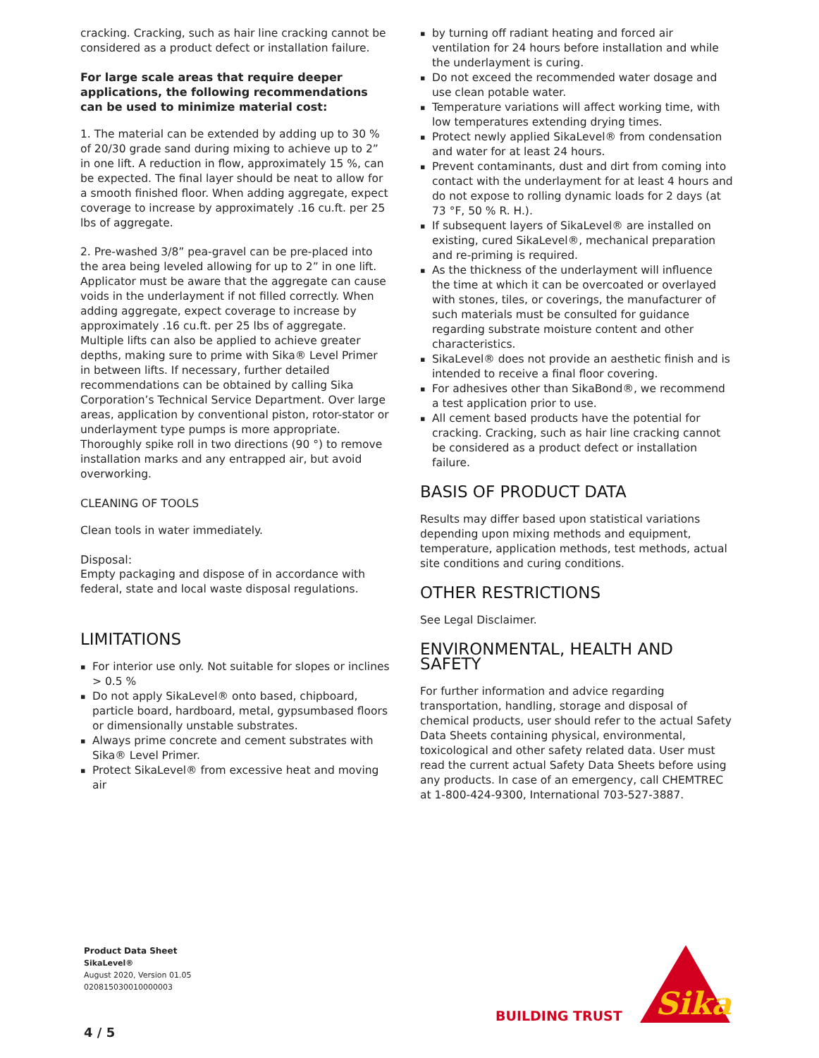cracking. Cracking, such as hair line cracking cannot be considered as a product defect or installation failure.
For large scale areas that require deeper applications, the following recommendations can be used to minimize material cost:
1. The material can be extended by adding up to 30 % of 20/30 grade sand during mixing to achieve up to 2” in one lift. A reduction in flow, approximately 15 %, can be expected. The final layer should be neat to allow for a smooth finished floor. When adding aggregate, expect coverage to increase by approximately .16 cu.ft. per 25 lbs of aggregate.
2. Pre-washed 3/8” pea-gravel can be pre-placed into the area being leveled allowing for up to 2” in one lift. Applicator must be aware that the aggregate can cause voids in the underlayment if not filled correctly. When adding aggregate, expect coverage to increase by approximately .16 cu.ft. per 25 lbs of aggregate. Multiple lifts can also be applied to achieve greater depths, making sure to prime with Sika® Level Primer in between lifts. If necessary, further detailed recommendations can be obtained by calling Sika Corporation’s Technical Service Department. Over large areas, application by conventional piston, rotor-stator or underlayment type pumps is more appropriate. Thoroughly spike roll in two directions (90 °) to remove installation marks and any entrapped air, but avoid overworking.
CLEANING OF TOOLS
Clean tools in water immediately.
Disposal:
Empty packaging and dispose of in accordance with federal, state and local waste disposal regulations.
LIMITATIONS
For interior use only. Not suitable for slopes or inclines > 0.5 %
Do not apply SikaLevel® onto based, chipboard, particle board, hardboard, metal, gypsumbased floors or dimensionally unstable substrates.
Always prime concrete and cement substrates with Sika® Level Primer.
Protect SikaLevel® from excessive heat and moving air
by turning off radiant heating and forced air ventilation for 24 hours before installation and while the underlayment is curing.
Do not exceed the recommended water dosage and use clean potable water.
Temperature variations will affect working time, with low temperatures extending drying times.
Protect newly applied SikaLevel® from condensation and water for at least 24 hours.
Prevent contaminants, dust and dirt from coming into contact with the underlayment for at least 4 hours and do not expose to rolling dynamic loads for 2 days (at 73 °F, 50 % R. H.).
If subsequent layers of SikaLevel® are installed on existing, cured SikaLevel®, mechanical preparation and re-priming is required.
As the thickness of the underlayment will influence the time at which it can be overcoated or overlayed with stones, tiles, or coverings, the manufacturer of such materials must be consulted for guidance regarding substrate moisture content and other characteristics.
SikaLevel® does not provide an aesthetic finish and is intended to receive a final floor covering.
For adhesives other than SikaBond®, we recommend a test application prior to use.
All cement based products have the potential for cracking. Cracking, such as hair line cracking cannot be considered as a product defect or installation failure.
BASIS OF PRODUCT DATA
Results may differ based upon statistical variations depending upon mixing methods and equipment, temperature, application methods, test methods, actual site conditions and curing conditions.
OTHER RESTRICTIONS
See Legal Disclaimer.
ENVIRONMENTAL, HEALTH AND SAFETY
For further information and advice regarding transportation, handling, storage and disposal of chemical products, user should refer to the actual Safety Data Sheets containing physical, environmental, toxicological and other safety related data. User must read the current actual Safety Data Sheets before using any products. In case of an emergency, call CHEMTREC at 1-800-424-9300, International 703-527-3887.
Product Data Sheet
SikaLevel®
August 2020, Version 01.05
020815030010000003
4 / 5
BUILDING TRUST
Sika
®